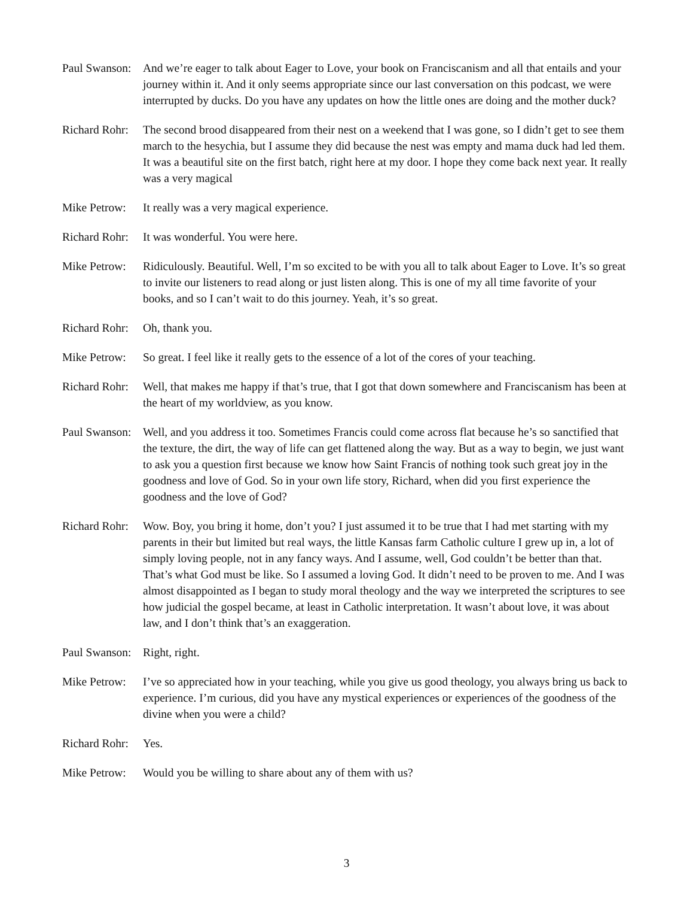Paul Swanson:
And we’re eager to talk about Eager to Love, your book on Franciscanism and all that entails and your journey within it. And it only seems appropriate since our last conversation on this podcast, we were interrupted by ducks. Do you have any updates on how the little ones are doing and the mother duck?
Richard Rohr:
The second brood disappeared from their nest on a weekend that I was gone, so I didn’t get to see them march to the hesychia, but I assume they did because the nest was empty and mama duck had led them. It was a beautiful site on the first batch, right here at my door. I hope they come back next year. It really was a very magical
Mike Petrow:
It really was a very magical experience.
Richard Rohr:
It was wonderful. You were here.
Mike Petrow:
Ridiculously. Beautiful. Well, I’m so excited to be with you all to talk about Eager to Love. It’s so great to invite our listeners to read along or just listen along. This is one of my all time favorite of your books, and so I can’t wait to do this journey. Yeah, it’s so great.
Richard Rohr:
Oh, thank you.
Mike Petrow:
So great. I feel like it really gets to the essence of a lot of the cores of your teaching.
Richard Rohr:
Well, that makes me happy if that’s true, that I got that down somewhere and Franciscanism has been at the heart of my worldview, as you know.
Paul Swanson:
Well, and you address it too. Sometimes Francis could come across flat because he’s so sanctified that the texture, the dirt, the way of life can get flattened along the way. But as a way to begin, we just want to ask you a question first because we know how Saint Francis of nothing took such great joy in the goodness and love of God. So in your own life story, Richard, when did you first experience the goodness and the love of God?
Richard Rohr:
Wow. Boy, you bring it home, don’t you? I just assumed it to be true that I had met starting with my parents in their but limited but real ways, the little Kansas farm Catholic culture I grew up in, a lot of simply loving people, not in any fancy ways. And I assume, well, God couldn’t be better than that. That’s what God must be like. So I assumed a loving God. It didn’t need to be proven to me. And I was almost disappointed as I began to study moral theology and the way we interpreted the scriptures to see how judicial the gospel became, at least in Catholic interpretation. It wasn’t about love, it was about law, and I don’t think that’s an exaggeration.
Paul Swanson:
Right, right.
Mike Petrow:
I’ve so appreciated how in your teaching, while you give us good theology, you always bring us back to experience. I’m curious, did you have any mystical experiences or experiences of the goodness of the divine when you were a child?
Richard Rohr:
Yes.
Mike Petrow:
Would you be willing to share about any of them with us?
3